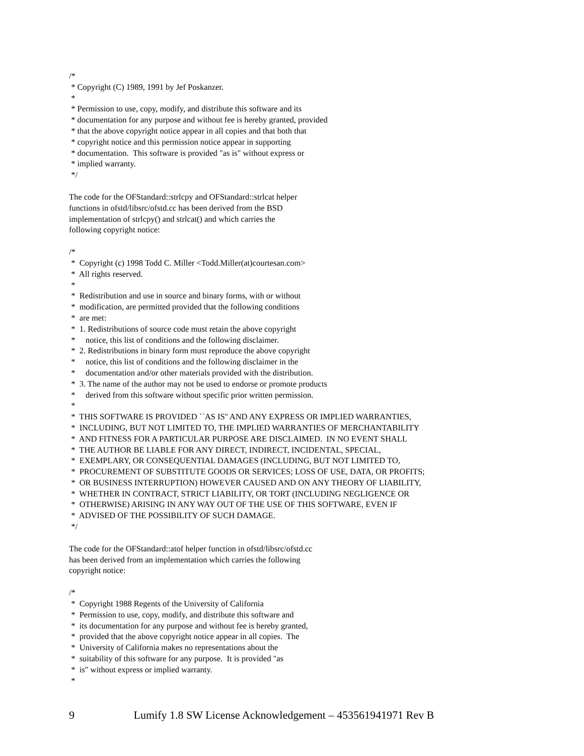/*
 * Copyright (C) 1989, 1991 by Jef Poskanzer.
 *
 * Permission to use, copy, modify, and distribute this software and its
 * documentation for any purpose and without fee is hereby granted, provided
 * that the above copyright notice appear in all copies and that both that
 * copyright notice and this permission notice appear in supporting
 * documentation.  This software is provided "as is" without express or
 * implied warranty.
 */
The code for the OFStandard::strlcpy and OFStandard::strlcat helper
functions in ofstd/libsrc/ofstd.cc has been derived from the BSD
implementation of strlcpy() and strlcat() and which carries the
following copyright notice:
/*
 *  Copyright (c) 1998 Todd C. Miller <Todd.Miller(at)courtesan.com>
 *  All rights reserved.
 *
 *  Redistribution and use in source and binary forms, with or without
 *  modification, are permitted provided that the following conditions
 *  are met:
 *  1. Redistributions of source code must retain the above copyright
 *     notice, this list of conditions and the following disclaimer.
 *  2. Redistributions in binary form must reproduce the above copyright
 *     notice, this list of conditions and the following disclaimer in the
 *     documentation and/or other materials provided with the distribution.
 *  3. The name of the author may not be used to endorse or promote products
 *     derived from this software without specific prior written permission.
 *
 *  THIS SOFTWARE IS PROVIDED ``AS IS'' AND ANY EXPRESS OR IMPLIED WARRANTIES,
 *  INCLUDING, BUT NOT LIMITED TO, THE IMPLIED WARRANTIES OF MERCHANTABILITY
 *  AND FITNESS FOR A PARTICULAR PURPOSE ARE DISCLAIMED.  IN NO EVENT SHALL
 *  THE AUTHOR BE LIABLE FOR ANY DIRECT, INDIRECT, INCIDENTAL, SPECIAL,
 *  EXEMPLARY, OR CONSEQUENTIAL DAMAGES (INCLUDING, BUT NOT LIMITED TO,
 *  PROCUREMENT OF SUBSTITUTE GOODS OR SERVICES; LOSS OF USE, DATA, OR PROFITS;
 *  OR BUSINESS INTERRUPTION) HOWEVER CAUSED AND ON ANY THEORY OF LIABILITY,
 *  WHETHER IN CONTRACT, STRICT LIABILITY, OR TORT (INCLUDING NEGLIGENCE OR
 *  OTHERWISE) ARISING IN ANY WAY OUT OF THE USE OF THIS SOFTWARE, EVEN IF
 *  ADVISED OF THE POSSIBILITY OF SUCH DAMAGE.
 */
The code for the OFStandard::atof helper function in ofstd/libsrc/ofstd.cc
has been derived from an implementation which carries the following
copyright notice:
/*
 *  Copyright 1988 Regents of the University of California
 *  Permission to use, copy, modify, and distribute this software and
 *  its documentation for any purpose and without fee is hereby granted,
 *  provided that the above copyright notice appear in all copies.  The
 *  University of California makes no representations about the
 *  suitability of this software for any purpose.  It is provided "as
 *  is" without express or implied warranty.
 *
9 Lumify 1.8 SW License Acknowledgement – 453561941971 Rev B